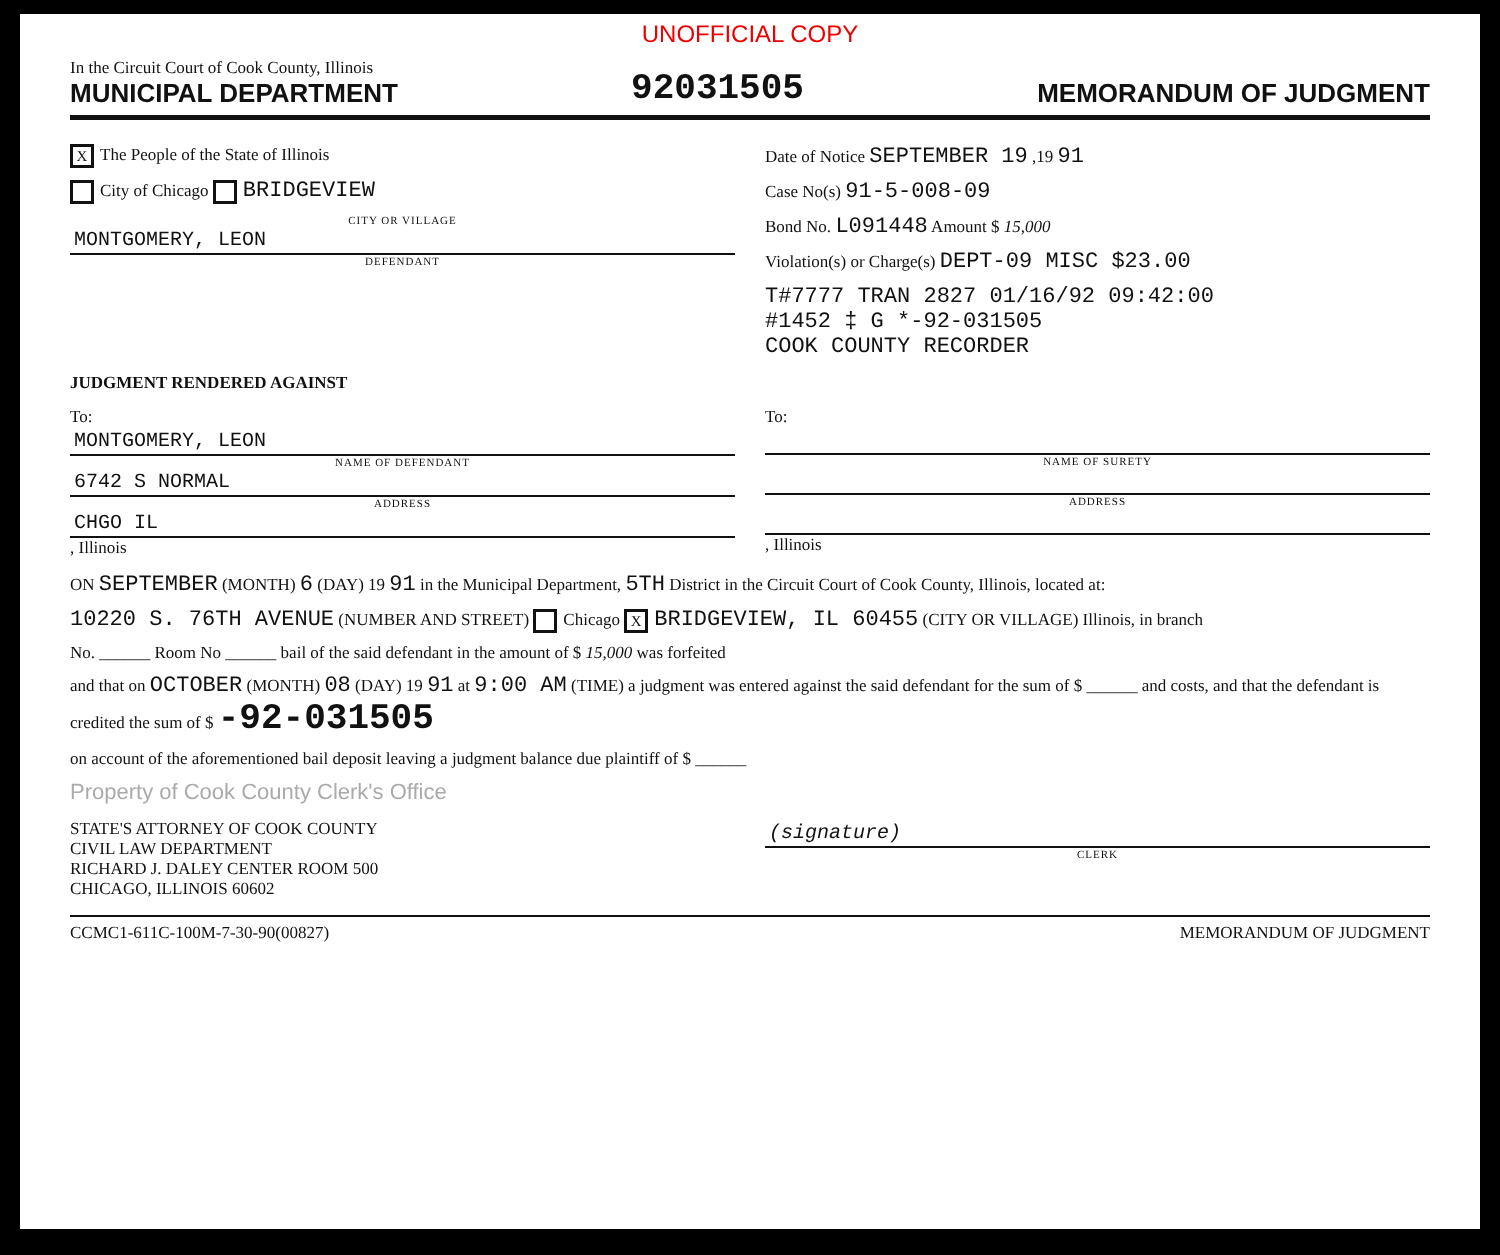UNOFFICIAL COPY
In the Circuit Court of Cook County, Illinois
MUNICIPAL DEPARTMENT
92031505
MEMORANDUM OF JUDGMENT
X The People of the State of Illinois
City of Chicago BRIDGEVIEW
CITY OR VILLAGE
MONTGOMERY, LEON
DEFENDANT
Date of Notice SEPTEMBER 19 ,19 91
Case No(s) 91-5-008-09
Bond No. L091448 Amount $ 15,000
Violation(s) or Charge(s) DEPT-09 MISC $23.00
T#7777 TRAN 2827 01/16/92 09:42:00
#1452 ‡ G *-92-031505
COOK COUNTY RECORDER
JUDGMENT RENDERED AGAINST
To:
MONTGOMERY, LEON
NAME OF DEFENDANT
6742 S NORMAL
ADDRESS
CHGO IL
, Illinois
To:
NAME OF SURETY
ADDRESS
, Illinois
ON SEPTEMBER (MONTH) 6 (DAY) 19 91 in the Municipal Department, 5TH District in the Circuit Court of Cook County, Illinois, located at:
10220 S. 76TH AVENUE (NUMBER AND STREET) Chicago X BRIDGEVIEW, IL 60455 (CITY OR VILLAGE) Illinois, in branch
No. ______ Room No ______ bail of the said defendant in the amount of $ 15,000 was forfeited
and that on OCTOBER (MONTH) 08 (DAY) 19 91 at 9:00 AM (TIME) a judgment was entered against the said defendant for the sum of $ ______ and costs, and that the defendant is credited the sum of $ -92-031505
on account of the aforementioned bail deposit leaving a judgment balance due plaintiff of $ ______
Property of Cook County Clerk's Office
STATE'S ATTORNEY OF COOK COUNTY
CIVIL LAW DEPARTMENT
RICHARD J. DALEY CENTER ROOM 500
CHICAGO, ILLINOIS 60602
(signature)
CLERK
CCMC1-611C-100M-7-30-90(00827) MEMORANDUM OF JUDGMENT